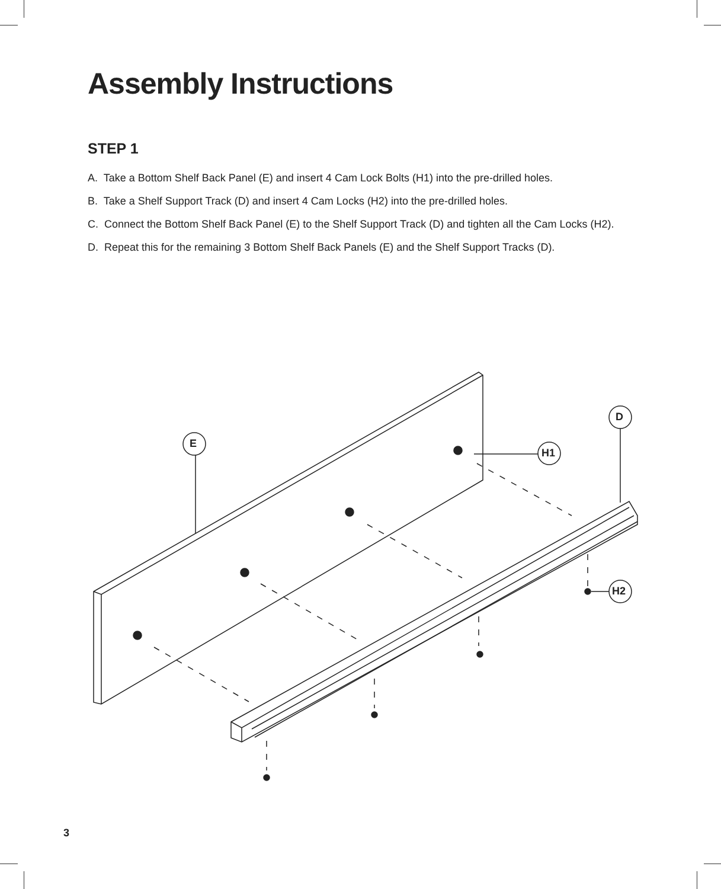Assembly Instructions
STEP 1
A. Take a Bottom Shelf Back Panel (E) and insert 4 Cam Lock Bolts (H1) into the pre-drilled holes.
B. Take a Shelf Support Track (D) and insert 4 Cam Locks (H2) into the pre-drilled holes.
C. Connect the Bottom Shelf Back Panel (E) to the Shelf Support Track (D) and tighten all the Cam Locks (H2).
D. Repeat this for the remaining 3 Bottom Shelf Back Panels (E) and the Shelf Support Tracks (D).
E
D
H1
H2
3